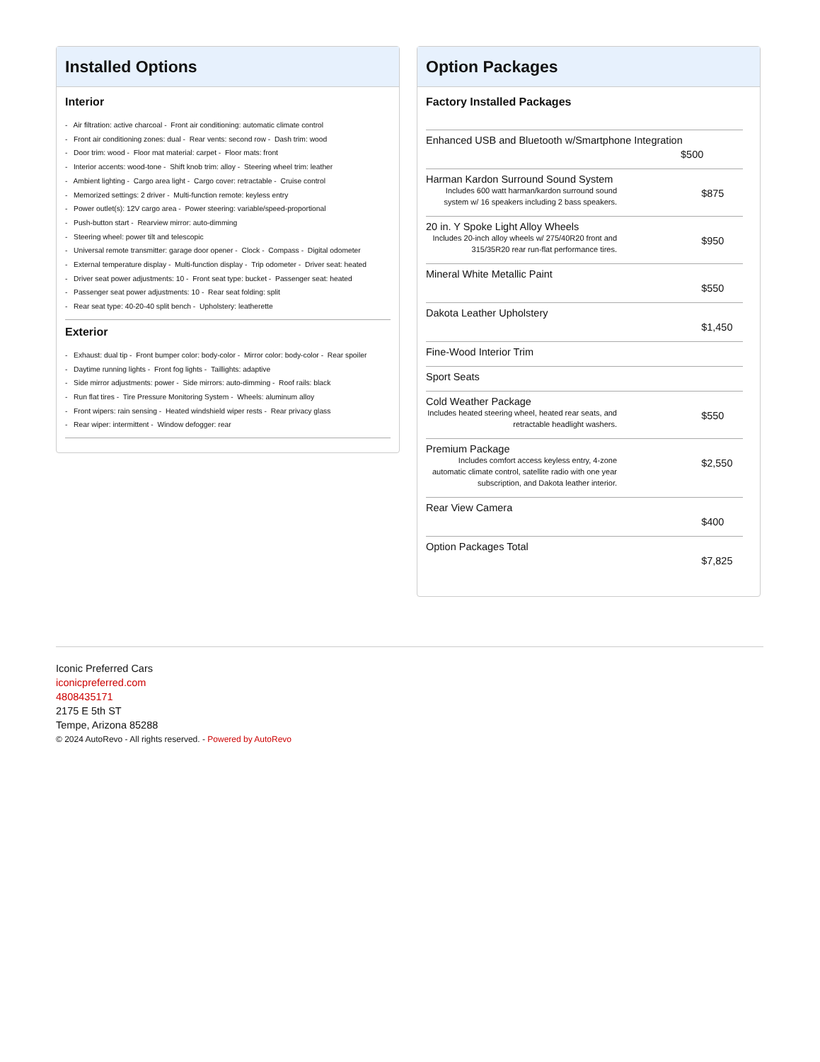Installed Options
Interior
- Air filtration: active charcoal - Front air conditioning: automatic climate control
- Front air conditioning zones: dual - Rear vents: second row - Dash trim: wood
- Door trim: wood - Floor mat material: carpet - Floor mats: front
- Interior accents: wood-tone - Shift knob trim: alloy - Steering wheel trim: leather
- Ambient lighting - Cargo area light - Cargo cover: retractable - Cruise control
- Memorized settings: 2 driver - Multi-function remote: keyless entry
- Power outlet(s): 12V cargo area - Power steering: variable/speed-proportional
- Push-button start - Rearview mirror: auto-dimming
- Steering wheel: power tilt and telescopic
- Universal remote transmitter: garage door opener - Clock - Compass - Digital odometer
- External temperature display - Multi-function display - Trip odometer - Driver seat: heated
- Driver seat power adjustments: 10 - Front seat type: bucket - Passenger seat: heated
- Passenger seat power adjustments: 10 - Rear seat folding: split
- Rear seat type: 40-20-40 split bench - Upholstery: leatherette
Exterior
- Exhaust: dual tip - Front bumper color: body-color - Mirror color: body-color - Rear spoiler
- Daytime running lights - Front fog lights - Taillights: adaptive
- Side mirror adjustments: power - Side mirrors: auto-dimming - Roof rails: black
- Run flat tires - Tire Pressure Monitoring System - Wheels: aluminum alloy
- Front wipers: rain sensing - Heated windshield wiper rests - Rear privacy glass
- Rear wiper: intermittent - Window defogger: rear
Option Packages
Factory Installed Packages
| Enhanced USB and Bluetooth w/Smartphone Integration $500 | |
| Harman Kardon Surround Sound System Includes 600 watt harman/kardon surround sound system w/ 16 speakers including 2 bass speakers. | $875 |
| 20 in. Y Spoke Light Alloy Wheels Includes 20-inch alloy wheels w/ 275/40R20 front and 315/35R20 rear run-flat performance tires. | $950 |
| Mineral White Metallic Paint | $550 |
| Dakota Leather Upholstery | $1,450 |
| Fine-Wood Interior Trim | |
| Sport Seats | |
| Cold Weather Package Includes heated steering wheel, heated rear seats, and retractable headlight washers. | $550 |
| Premium Package Includes comfort access keyless entry, 4-zone automatic climate control, satellite radio with one year subscription, and Dakota leather interior. | $2,550 |
| Rear View Camera | $400 |
| Option Packages Total | $7,825 |
Iconic Preferred Cars
iconicpreferred.com
4808435171
2175 E 5th ST
Tempe, Arizona 85288
© 2024 AutoRevo - All rights reserved. - Powered by AutoRevo